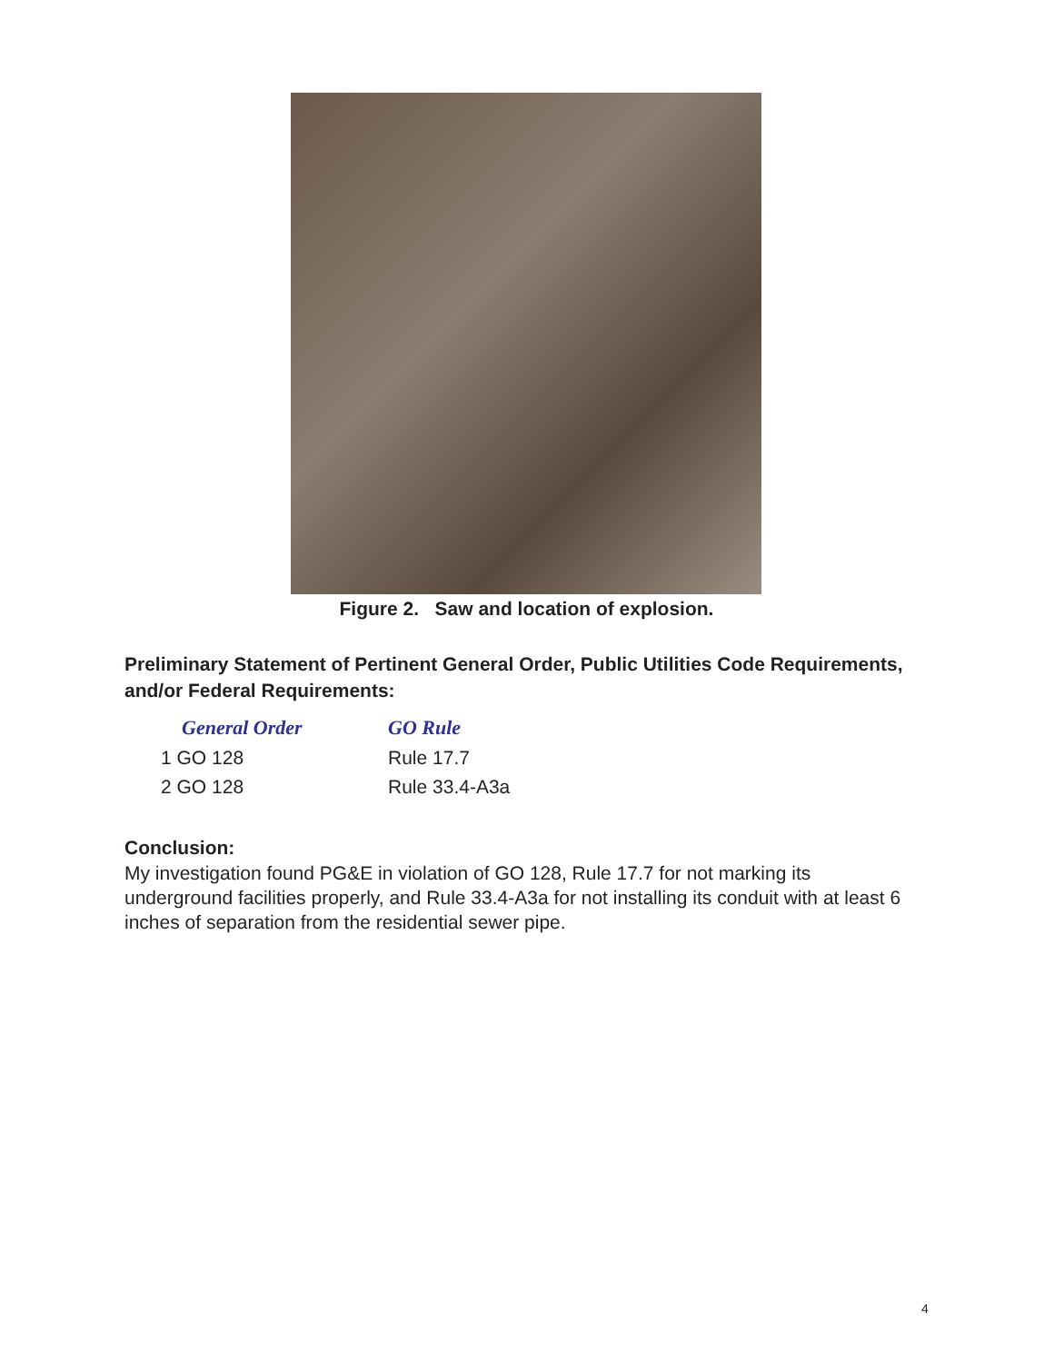Figure 2. Saw and location of explosion.
Preliminary Statement of Pertinent General Order, Public Utilities Code Requirements, and/or Federal Requirements:
| General Order | GO Rule |
| --- | --- |
| 1 GO 128 | Rule 17.7 |
| 2 GO 128 | Rule 33.4-A3a |
Conclusion:
My investigation found PG&E in violation of GO 128, Rule 17.7 for not marking its underground facilities properly, and Rule 33.4-A3a for not installing its conduit with at least 6 inches of separation from the residential sewer pipe.
4